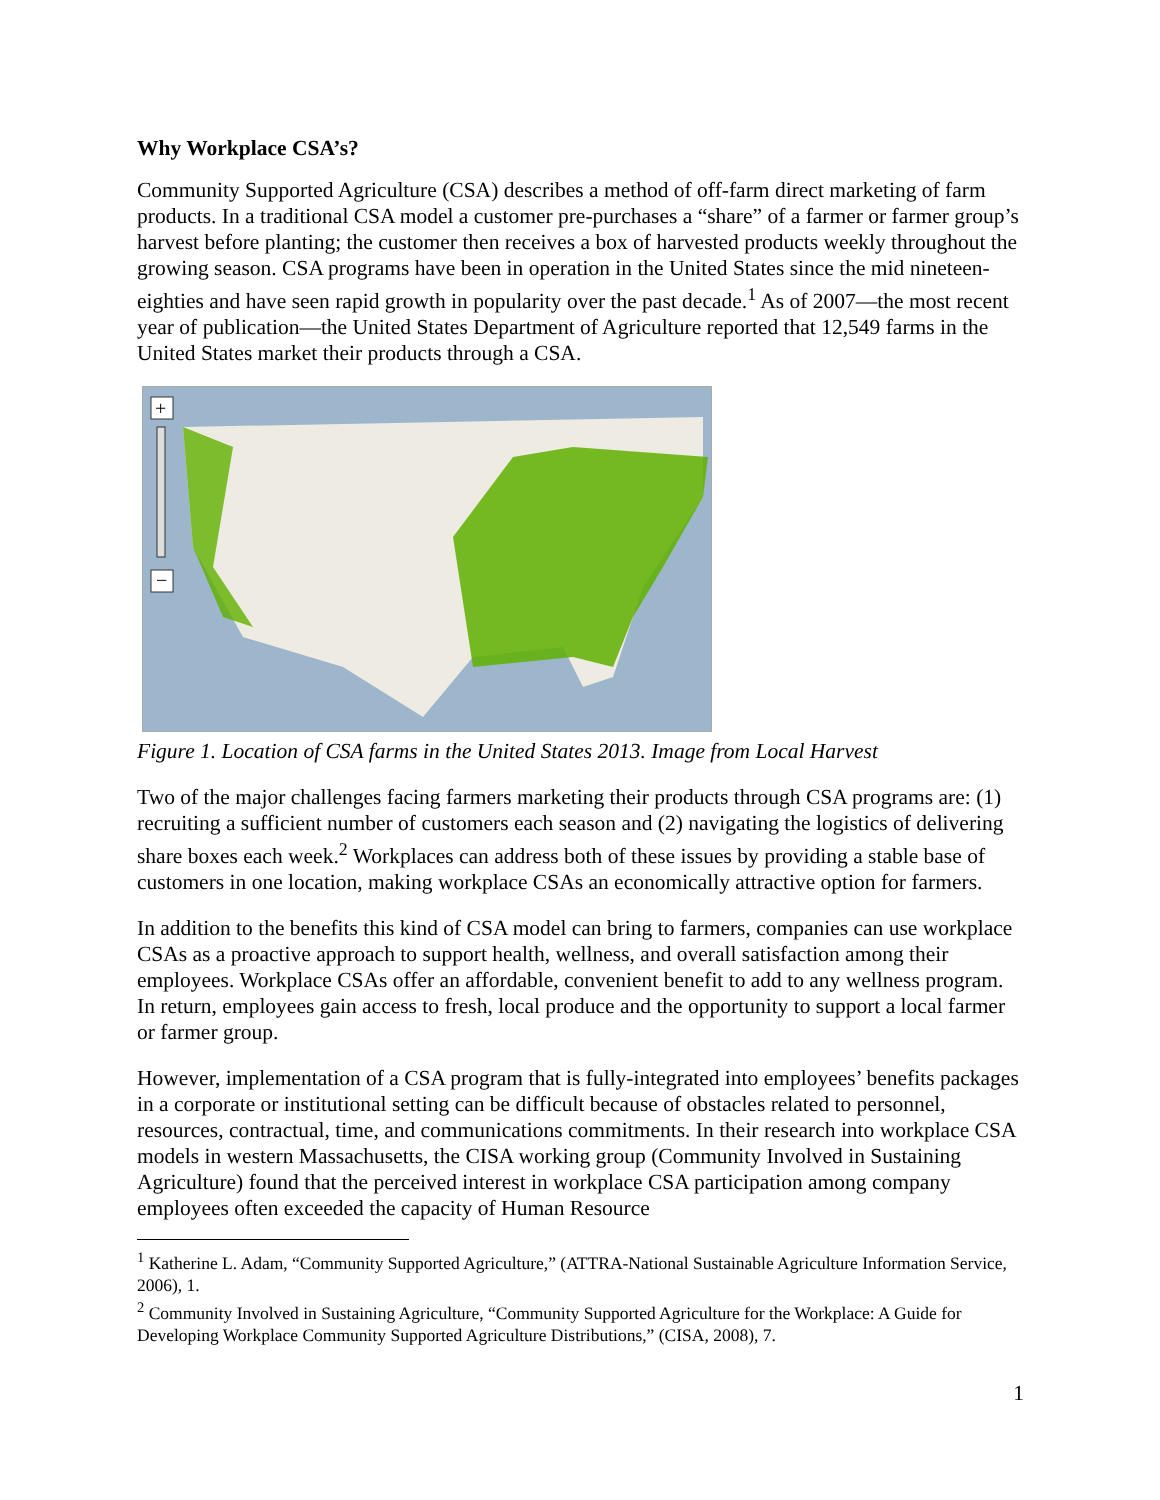Why Workplace CSA’s?
Community Supported Agriculture (CSA) describes a method of off-farm direct marketing of farm products. In a traditional CSA model a customer pre-purchases a “share” of a farmer or farmer group’s harvest before planting; the customer then receives a box of harvested products weekly throughout the growing season. CSA programs have been in operation in the United States since the mid nineteen-eighties and have seen rapid growth in popularity over the past decade.<sup>1</sup> As of 2007—the most recent year of publication—the United States Department of Agriculture reported that 12,549 farms in the United States market their products through a CSA.
+
−
Figure 1. Location of CSA farms in the United States 2013. Image from Local Harvest
Two of the major challenges facing farmers marketing their products through CSA programs are: (1) recruiting a sufficient number of customers each season and (2) navigating the logistics of delivering share boxes each week.<sup>2</sup> Workplaces can address both of these issues by providing a stable base of customers in one location, making workplace CSAs an economically attractive option for farmers.
In addition to the benefits this kind of CSA model can bring to farmers, companies can use workplace CSAs as a proactive approach to support health, wellness, and overall satisfaction among their employees. Workplace CSAs offer an affordable, convenient benefit to add to any wellness program. In return, employees gain access to fresh, local produce and the opportunity to support a local farmer or farmer group.
However, implementation of a CSA program that is fully-integrated into employees’ benefits packages in a corporate or institutional setting can be difficult because of obstacles related to personnel, resources, contractual, time, and communications commitments. In their research into workplace CSA models in western Massachusetts, the CISA working group (Community Involved in Sustaining Agriculture) found that the perceived interest in workplace CSA participation among company employees often exceeded the capacity of Human Resource
<sup>1</sup> Katherine L. Adam, “Community Supported Agriculture,” (ATTRA-National Sustainable Agriculture Information Service, 2006), 1.
<sup>2</sup> Community Involved in Sustaining Agriculture, “Community Supported Agriculture for the Workplace: A Guide for Developing Workplace Community Supported Agriculture Distributions,” (CISA, 2008), 7.
1